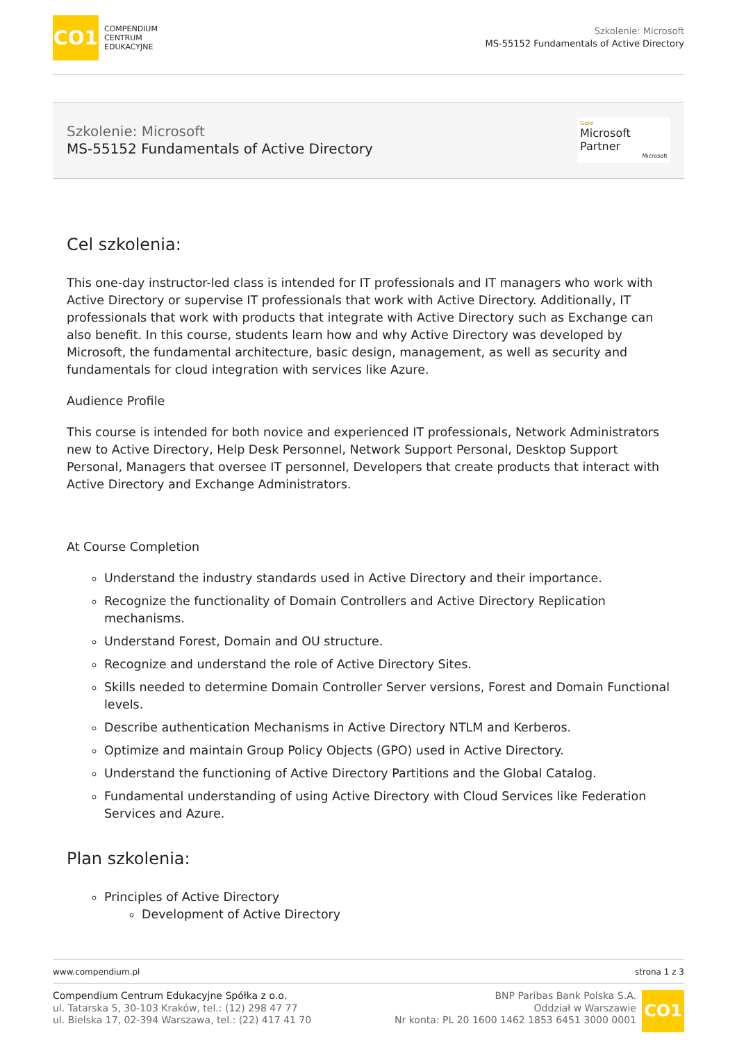CO1
COMPENDIUM
CENTRUM
EDUKACYJNE
Szkolenie: Microsoft
MS-55152 Fundamentals of Active Directory
Szkolenie: Microsoft
MS-55152 Fundamentals of Active Directory
Gold
Microsoft Partner
Microsoft
Cel szkolenia:
This one-day instructor-led class is intended for IT professionals and IT managers who work with Active Directory or supervise IT professionals that work with Active Directory. Additionally, IT professionals that work with products that integrate with Active Directory such as Exchange can also benefit. In this course, students learn how and why Active Directory was developed by Microsoft, the fundamental architecture, basic design, management, as well as security and fundamentals for cloud integration with services like Azure.
Audience Profile
This course is intended for both novice and experienced IT professionals, Network Administrators new to Active Directory, Help Desk Personnel, Network Support Personal, Desktop Support Personal, Managers that oversee IT personnel, Developers that create products that interact with Active Directory and Exchange Administrators.
At Course Completion
Understand the industry standards used in Active Directory and their importance.
Recognize the functionality of Domain Controllers and Active Directory Replication mechanisms.
Understand Forest, Domain and OU structure.
Recognize and understand the role of Active Directory Sites.
Skills needed to determine Domain Controller Server versions, Forest and Domain Functional levels.
Describe authentication Mechanisms in Active Directory NTLM and Kerberos.
Optimize and maintain Group Policy Objects (GPO) used in Active Directory.
Understand the functioning of Active Directory Partitions and the Global Catalog.
Fundamental understanding of using Active Directory with Cloud Services like Federation Services and Azure.
Plan szkolenia:
Principles of Active Directory
Development of Active Directory
www.compendium.pl strona 1 z 3
Compendium Centrum Edukacyjne Spółka z o.o.
ul. Tatarska 5, 30-103 Kraków, tel.: (12) 298 47 77
ul. Bielska 17, 02-394 Warszawa, tel.: (22) 417 41 70
BNP Paribas Bank Polska S.A.
Oddział w Warszawie
Nr konta: PL 20 1600 1462 1853 6451 3000 0001
CO1